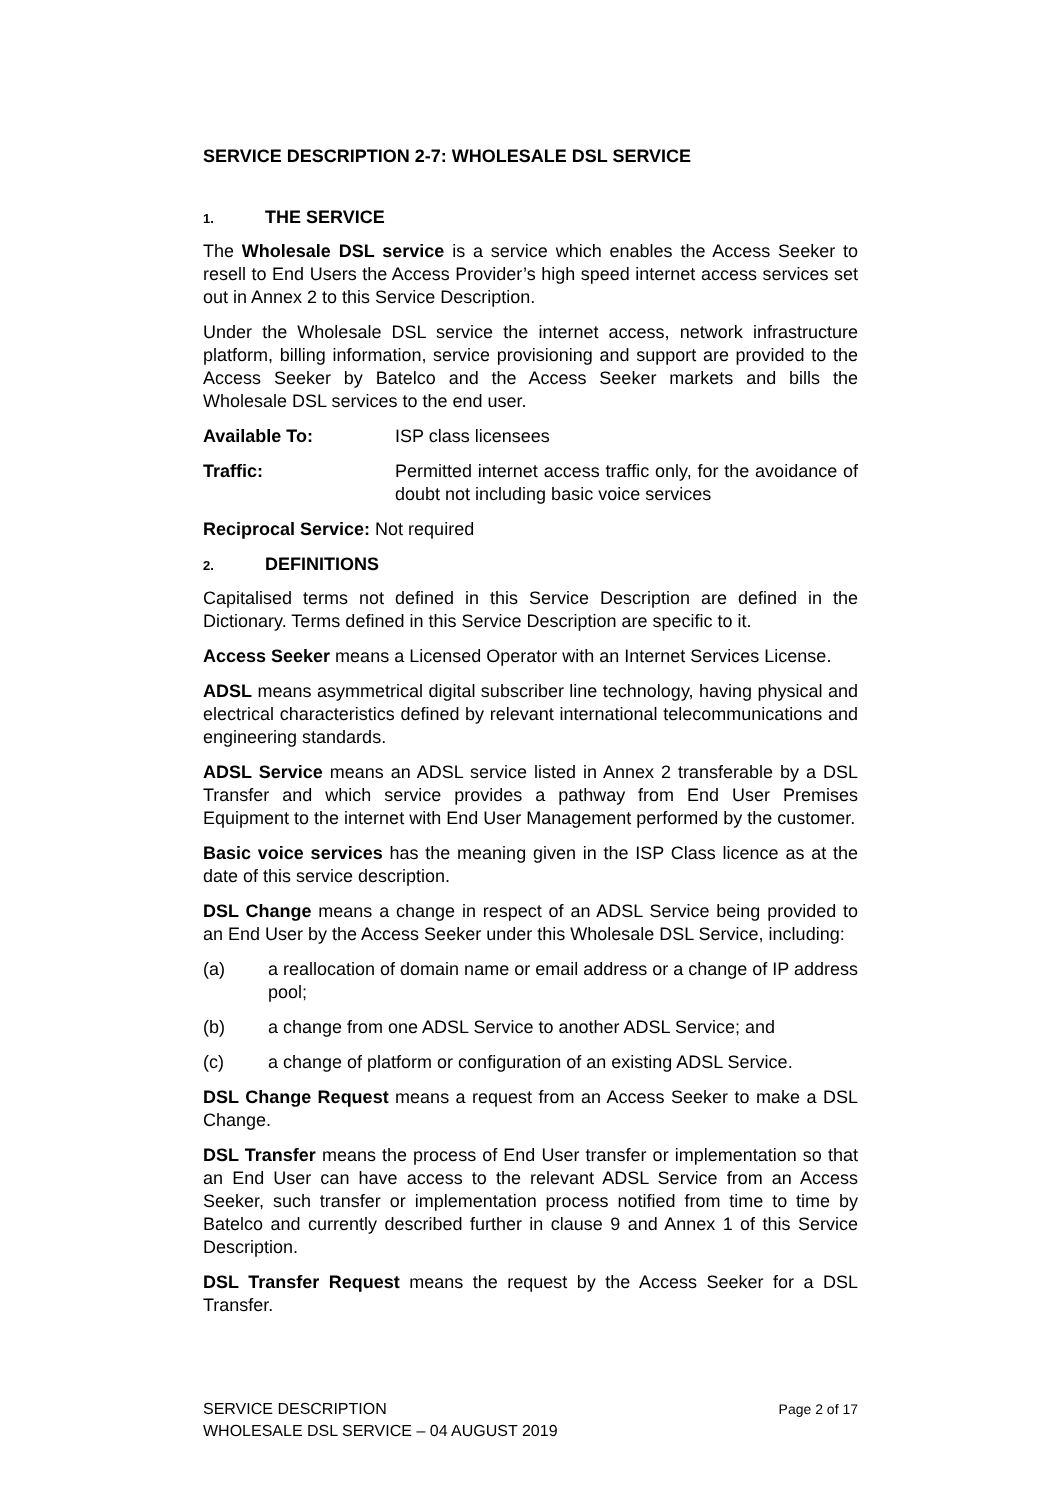SERVICE DESCRIPTION 2-7: WHOLESALE DSL SERVICE
1. THE SERVICE
The Wholesale DSL service is a service which enables the Access Seeker to resell to End Users the Access Provider’s high speed internet access services set out in Annex 2 to this Service Description.
Under the Wholesale DSL service the internet access, network infrastructure platform, billing information, service provisioning and support are provided to the Access Seeker by Batelco and the Access Seeker markets and bills the Wholesale DSL services to the end user.
Available To: ISP class licensees
Traffic: Permitted internet access traffic only, for the avoidance of doubt not including basic voice services
Reciprocal Service: Not required
2. DEFINITIONS
Capitalised terms not defined in this Service Description are defined in the Dictionary. Terms defined in this Service Description are specific to it.
Access Seeker means a Licensed Operator with an Internet Services License.
ADSL means asymmetrical digital subscriber line technology, having physical and electrical characteristics defined by relevant international telecommunications and engineering standards.
ADSL Service means an ADSL service listed in Annex 2 transferable by a DSL Transfer and which service provides a pathway from End User Premises Equipment to the internet with End User Management performed by the customer.
Basic voice services has the meaning given in the ISP Class licence as at the date of this service description.
DSL Change means a change in respect of an ADSL Service being provided to an End User by the Access Seeker under this Wholesale DSL Service, including:
(a) a reallocation of domain name or email address or a change of IP address pool;
(b) a change from one ADSL Service to another ADSL Service; and
(c) a change of platform or configuration of an existing ADSL Service.
DSL Change Request means a request from an Access Seeker to make a DSL Change.
DSL Transfer means the process of End User transfer or implementation so that an End User can have access to the relevant ADSL Service from an Access Seeker, such transfer or implementation process notified from time to time by Batelco and currently described further in clause 9 and Annex 1 of this Service Description.
DSL Transfer Request means the request by the Access Seeker for a DSL Transfer.
Page 2 of 17 SERVICE DESCRIPTION
WHOLESALE DSL SERVICE – 04 AUGUST 2019